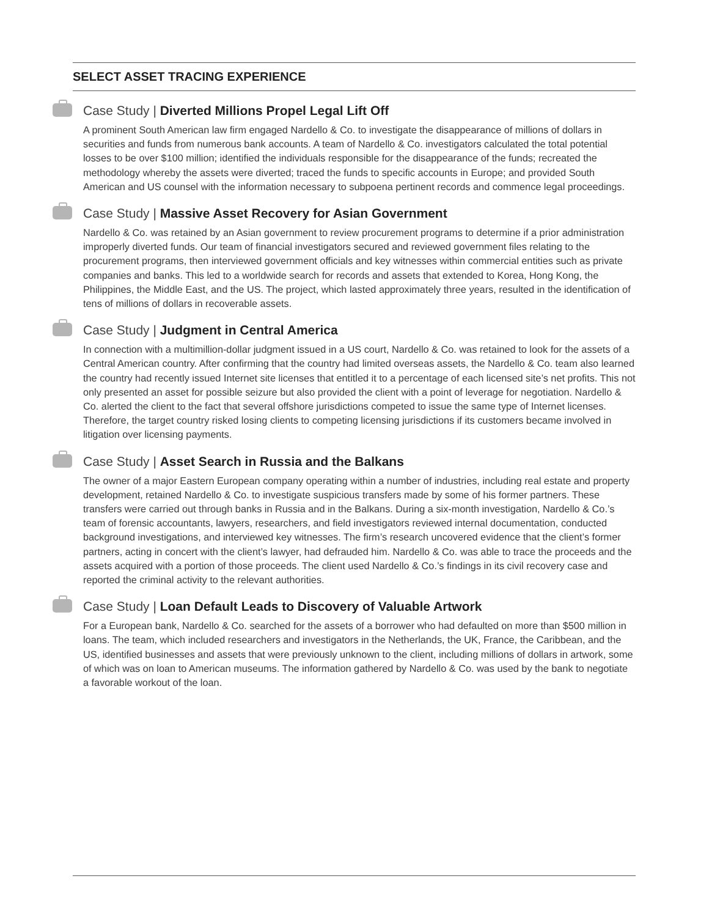SELECT ASSET TRACING EXPERIENCE
Case Study | Diverted Millions Propel Legal Lift Off
A prominent South American law firm engaged Nardello & Co. to investigate the disappearance of millions of dollars in securities and funds from numerous bank accounts. A team of Nardello & Co. investigators calculated the total potential losses to be over $100 million; identified the individuals responsible for the disappearance of the funds; recreated the methodology whereby the assets were diverted; traced the funds to specific accounts in Europe; and provided South American and US counsel with the information necessary to subpoena pertinent records and commence legal proceedings.
Case Study | Massive Asset Recovery for Asian Government
Nardello & Co. was retained by an Asian government to review procurement programs to determine if a prior administration improperly diverted funds. Our team of financial investigators secured and reviewed government files relating to the procurement programs, then interviewed government officials and key witnesses within commercial entities such as private companies and banks. This led to a worldwide search for records and assets that extended to Korea, Hong Kong, the Philippines, the Middle East, and the US. The project, which lasted approximately three years, resulted in the identification of tens of millions of dollars in recoverable assets.
Case Study | Judgment in Central America
In connection with a multimillion-dollar judgment issued in a US court, Nardello & Co. was retained to look for the assets of a Central American country. After confirming that the country had limited overseas assets, the Nardello & Co. team also learned the country had recently issued Internet site licenses that entitled it to a percentage of each licensed site’s net profits. This not only presented an asset for possible seizure but also provided the client with a point of leverage for negotiation. Nardello & Co. alerted the client to the fact that several offshore jurisdictions competed to issue the same type of Internet licenses. Therefore, the target country risked losing clients to competing licensing jurisdictions if its customers became involved in litigation over licensing payments.
Case Study | Asset Search in Russia and the Balkans
The owner of a major Eastern European company operating within a number of industries, including real estate and property development, retained Nardello & Co. to investigate suspicious transfers made by some of his former partners. These transfers were carried out through banks in Russia and in the Balkans. During a six-month investigation, Nardello & Co.’s team of forensic accountants, lawyers, researchers, and field investigators reviewed internal documentation, conducted background investigations, and interviewed key witnesses. The firm’s research uncovered evidence that the client’s former partners, acting in concert with the client’s lawyer, had defrauded him. Nardello & Co. was able to trace the proceeds and the assets acquired with a portion of those proceeds. The client used Nardello & Co.’s findings in its civil recovery case and reported the criminal activity to the relevant authorities.
Case Study | Loan Default Leads to Discovery of Valuable Artwork
For a European bank, Nardello & Co. searched for the assets of a borrower who had defaulted on more than $500 million in loans. The team, which included researchers and investigators in the Netherlands, the UK, France, the Caribbean, and the US, identified businesses and assets that were previously unknown to the client, including millions of dollars in artwork, some of which was on loan to American museums. The information gathered by Nardello & Co. was used by the bank to negotiate a favorable workout of the loan.